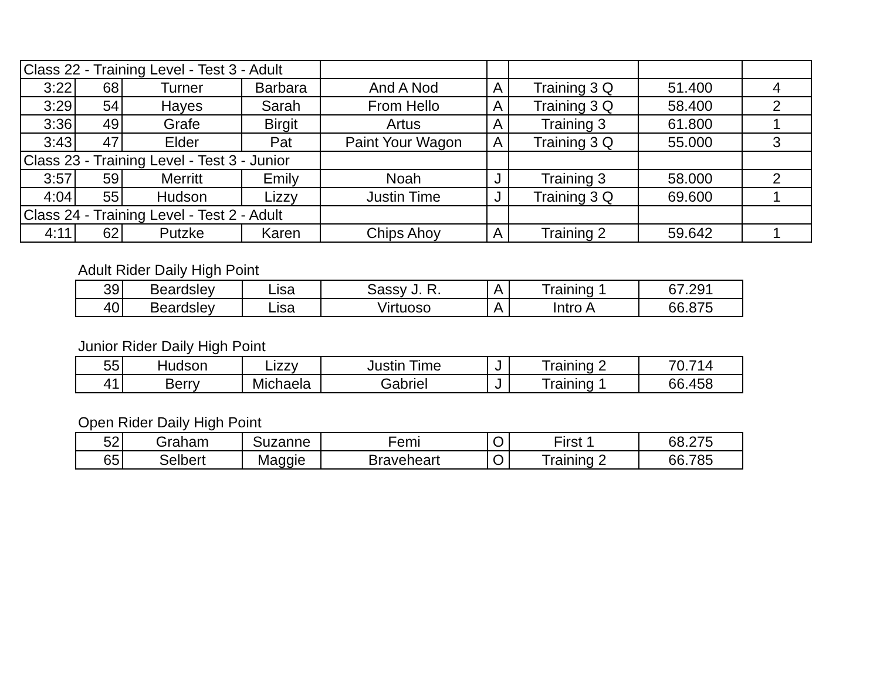| Class 22 - Training Level - Test 3 - Adult | | | | | | | | |
| 3:22 | 68 | Turner | Barbara | And A Nod | A | Training 3 Q | 51.400 | 4 |
| 3:29 | 54 | Hayes | Sarah | From Hello | A | Training 3 Q | 58.400 | 2 |
| 3:36 | 49 | Grafe | Birgit | Artus | A | Training 3 | 61.800 | 1 |
| 3:43 | 47 | Elder | Pat | Paint Your Wagon | A | Training 3 Q | 55.000 | 3 |
| Class 23 - Training Level - Test 3 - Junior | | | | | | | | |
| 3:57 | 59 | Merritt | Emily | Noah | J | Training 3 | 58.000 | 2 |
| 4:04 | 55 | Hudson | Lizzy | Justin Time | J | Training 3 Q | 69.600 | 1 |
| Class 24 - Training Level - Test 2 - Adult | | | | | | | | |
| 4:11 | 62 | Putzke | Karen | Chips Ahoy | A | Training 2 | 59.642 | 1 |
Adult Rider Daily High Point
| 39 | Beardsley | Lisa | Sassy J. R. | A | Training 1 | 67.291 |
| 40 | Beardsley | Lisa | Virtuoso | A | Intro A | 66.875 |
Junior Rider Daily High Point
| 55 | Hudson | Lizzy | Justin Time | J | Training 2 | 70.714 |
| 41 | Berry | Michaela | Gabriel | J | Training 1 | 66.458 |
Open Rider Daily High Point
| 52 | Graham | Suzanne | Femi | O | First 1 | 68.275 |
| 65 | Selbert | Maggie | Braveheart | O | Training 2 | 66.785 |